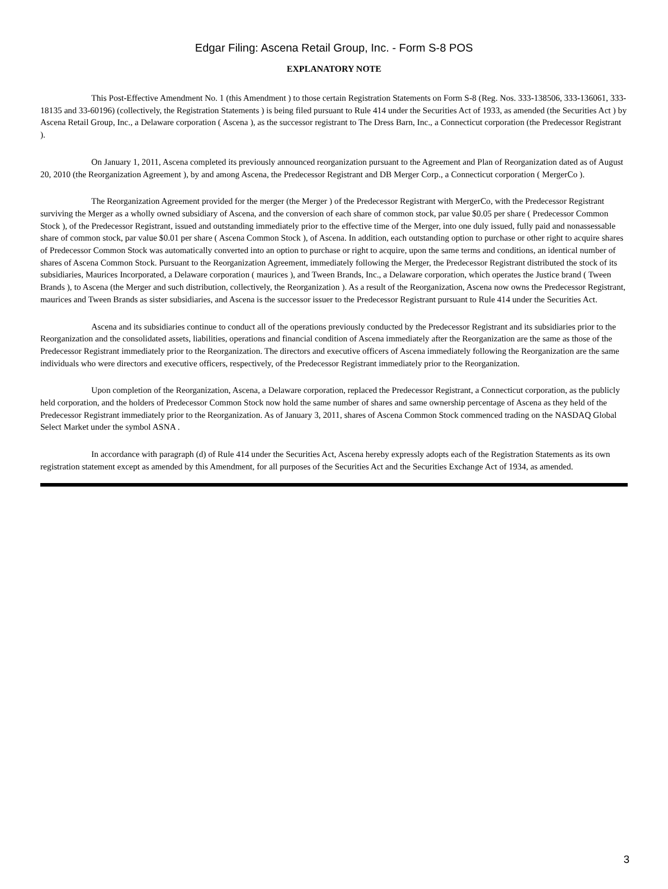Edgar Filing: Ascena Retail Group, Inc. - Form S-8 POS
EXPLANATORY NOTE
This Post-Effective Amendment No. 1 (this Amendment ) to those certain Registration Statements on Form S-8 (Reg. Nos. 333-138506, 333-136061, 333-18135 and 33-60196) (collectively, the Registration Statements ) is being filed pursuant to Rule 414 under the Securities Act of 1933, as amended (the Securities Act ) by Ascena Retail Group, Inc., a Delaware corporation ( Ascena ), as the successor registrant to The Dress Barn, Inc., a Connecticut corporation (the Predecessor Registrant ).
On January 1, 2011, Ascena completed its previously announced reorganization pursuant to the Agreement and Plan of Reorganization dated as of August 20, 2010 (the Reorganization Agreement ), by and among Ascena, the Predecessor Registrant and DB Merger Corp., a Connecticut corporation ( MergerCo ).
The Reorganization Agreement provided for the merger (the Merger ) of the Predecessor Registrant with MergerCo, with the Predecessor Registrant surviving the Merger as a wholly owned subsidiary of Ascena, and the conversion of each share of common stock, par value $0.05 per share ( Predecessor Common Stock ), of the Predecessor Registrant, issued and outstanding immediately prior to the effective time of the Merger, into one duly issued, fully paid and nonassessable share of common stock, par value $0.01 per share ( Ascena Common Stock ), of Ascena. In addition, each outstanding option to purchase or other right to acquire shares of Predecessor Common Stock was automatically converted into an option to purchase or right to acquire, upon the same terms and conditions, an identical number of shares of Ascena Common Stock. Pursuant to the Reorganization Agreement, immediately following the Merger, the Predecessor Registrant distributed the stock of its subsidiaries, Maurices Incorporated, a Delaware corporation ( maurices ), and Tween Brands, Inc., a Delaware corporation, which operates the Justice brand ( Tween Brands ), to Ascena (the Merger and such distribution, collectively, the Reorganization ). As a result of the Reorganization, Ascena now owns the Predecessor Registrant, maurices and Tween Brands as sister subsidiaries, and Ascena is the successor issuer to the Predecessor Registrant pursuant to Rule 414 under the Securities Act.
Ascena and its subsidiaries continue to conduct all of the operations previously conducted by the Predecessor Registrant and its subsidiaries prior to the Reorganization and the consolidated assets, liabilities, operations and financial condition of Ascena immediately after the Reorganization are the same as those of the Predecessor Registrant immediately prior to the Reorganization. The directors and executive officers of Ascena immediately following the Reorganization are the same individuals who were directors and executive officers, respectively, of the Predecessor Registrant immediately prior to the Reorganization.
Upon completion of the Reorganization, Ascena, a Delaware corporation, replaced the Predecessor Registrant, a Connecticut corporation, as the publicly held corporation, and the holders of Predecessor Common Stock now hold the same number of shares and same ownership percentage of Ascena as they held of the Predecessor Registrant immediately prior to the Reorganization. As of January 3, 2011, shares of Ascena Common Stock commenced trading on the NASDAQ Global Select Market under the symbol ASNA .
In accordance with paragraph (d) of Rule 414 under the Securities Act, Ascena hereby expressly adopts each of the Registration Statements as its own registration statement except as amended by this Amendment, for all purposes of the Securities Act and the Securities Exchange Act of 1934, as amended.
3